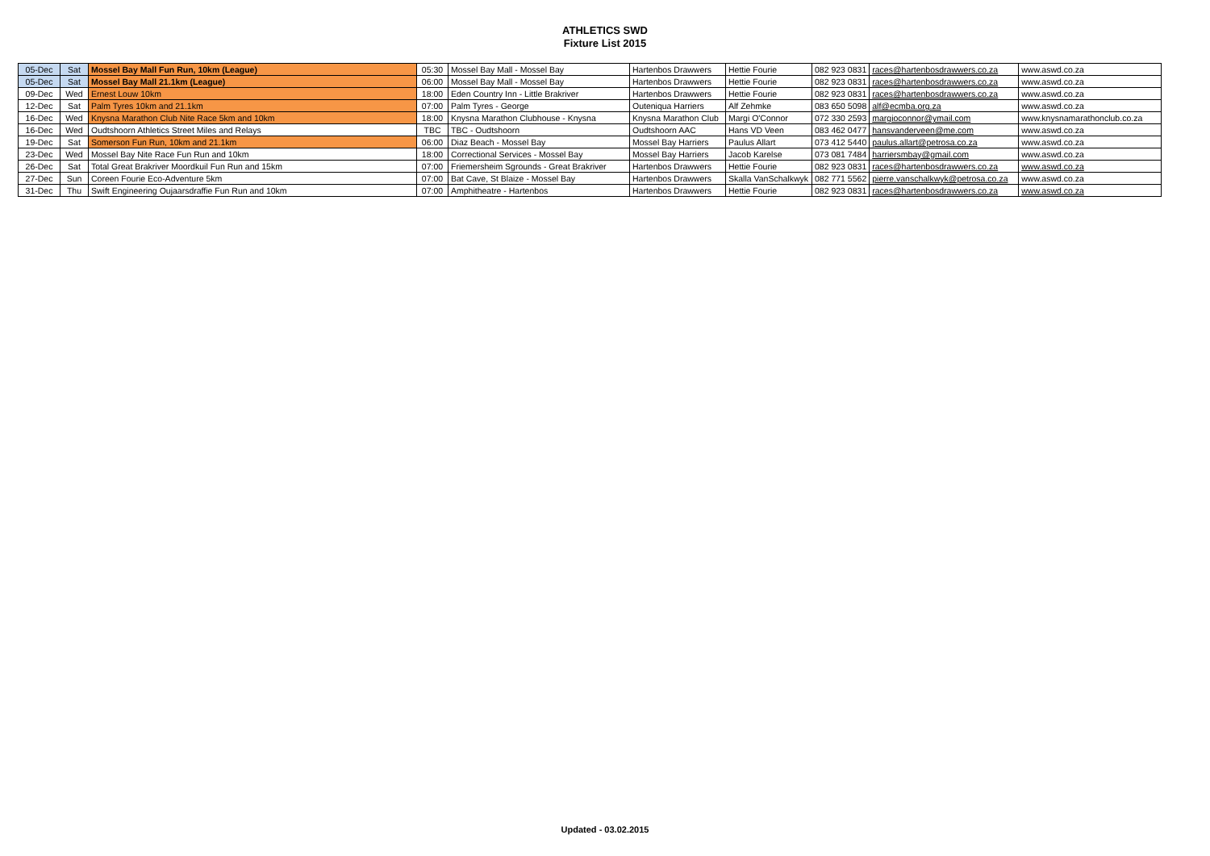ATHLETICS SWD
Fixture List 2015
| 05-Dec | Sat | Mossel Bay Mall Fun Run, 10km (League) | 05:30 | Mossel Bay Mall - Mossel Bay | Hartenbos Drawwers | Hettie Fourie | 082 923 0831 | races@hartenbosdrawwers.co.za | www.aswd.co.za |
| 05-Dec | Sat | Mossel Bay Mall 21.1km (League) | 06:00 | Mossel Bay Mall - Mossel Bay | Hartenbos Drawwers | Hettie Fourie | 082 923 0831 | races@hartenbosdrawwers.co.za | www.aswd.co.za |
| 09-Dec | Wed | Ernest Louw 10km | 18:00 | Eden Country Inn - Little Brakriver | Hartenbos Drawwers | Hettie Fourie | 082 923 0831 | races@hartenbosdrawwers.co.za | www.aswd.co.za |
| 12-Dec | Sat | Palm Tyres 10km and 21.1km | 07:00 | Palm Tyres - George | Outeniqua Harriers | Alf Zehmke | 083 650 5098 | alf@ecmba.org.za | www.aswd.co.za |
| 16-Dec | Wed | Knysna Marathon Club Nite Race 5km and 10km | 18:00 | Knysna Marathon Clubhouse - Knysna | Knysna Marathon Club | Margi O'Connor | 072 330 2593 | margioconnor@ymail.com | www.knysnamarathonclub.co.za |
| 16-Dec | Wed | Oudtshoorn Athletics Street Miles and Relays | TBC | TBC - Oudtshoorn | Oudtshoorn AAC | Hans VD Veen | 083 462 0477 | hansvanderveen@me.com | www.aswd.co.za |
| 19-Dec | Sat | Somerson Fun Run, 10km and 21.1km | 06:00 | Diaz Beach - Mossel Bay | Mossel Bay Harriers | Paulus Allart | 073 412 5440 | paulus.allart@petrosa.co.za | www.aswd.co.za |
| 23-Dec | Wed | Mossel Bay Nite Race Fun Run and 10km | 18:00 | Correctional Services - Mossel Bay | Mossel Bay Harriers | Jacob Karelse | 073 081 7484 | harriersmbay@gmail.com | www.aswd.co.za |
| 26-Dec | Sat | Total Great Brakriver Moordkuil Fun Run and 15km | 07:00 | Friemersheim Sgrounds - Great Brakriver | Hartenbos Drawwers | Hettie Fourie | 082 923 0831 | races@hartenbosdrawwers.co.za | www.aswd.co.za |
| 27-Dec | Sun | Coreen Fourie Eco-Adventure 5km | 07:00 | Bat Cave, St Blaize - Mossel Bay | Hartenbos Drawwers | Skalla VanSchalkwyk | 082 771 5562 | pierre.vanschalkwyk@petrosa.co.za | www.aswd.co.za |
| 31-Dec | Thu | Swift Engineering Oujaarsdraffie Fun Run and 10km | 07:00 | Amphitheatre - Hartenbos | Hartenbos Drawwers | Hettie Fourie | 082 923 0831 | races@hartenbosdrawwers.co.za | www.aswd.co.za |
Updated - 03.02.2015